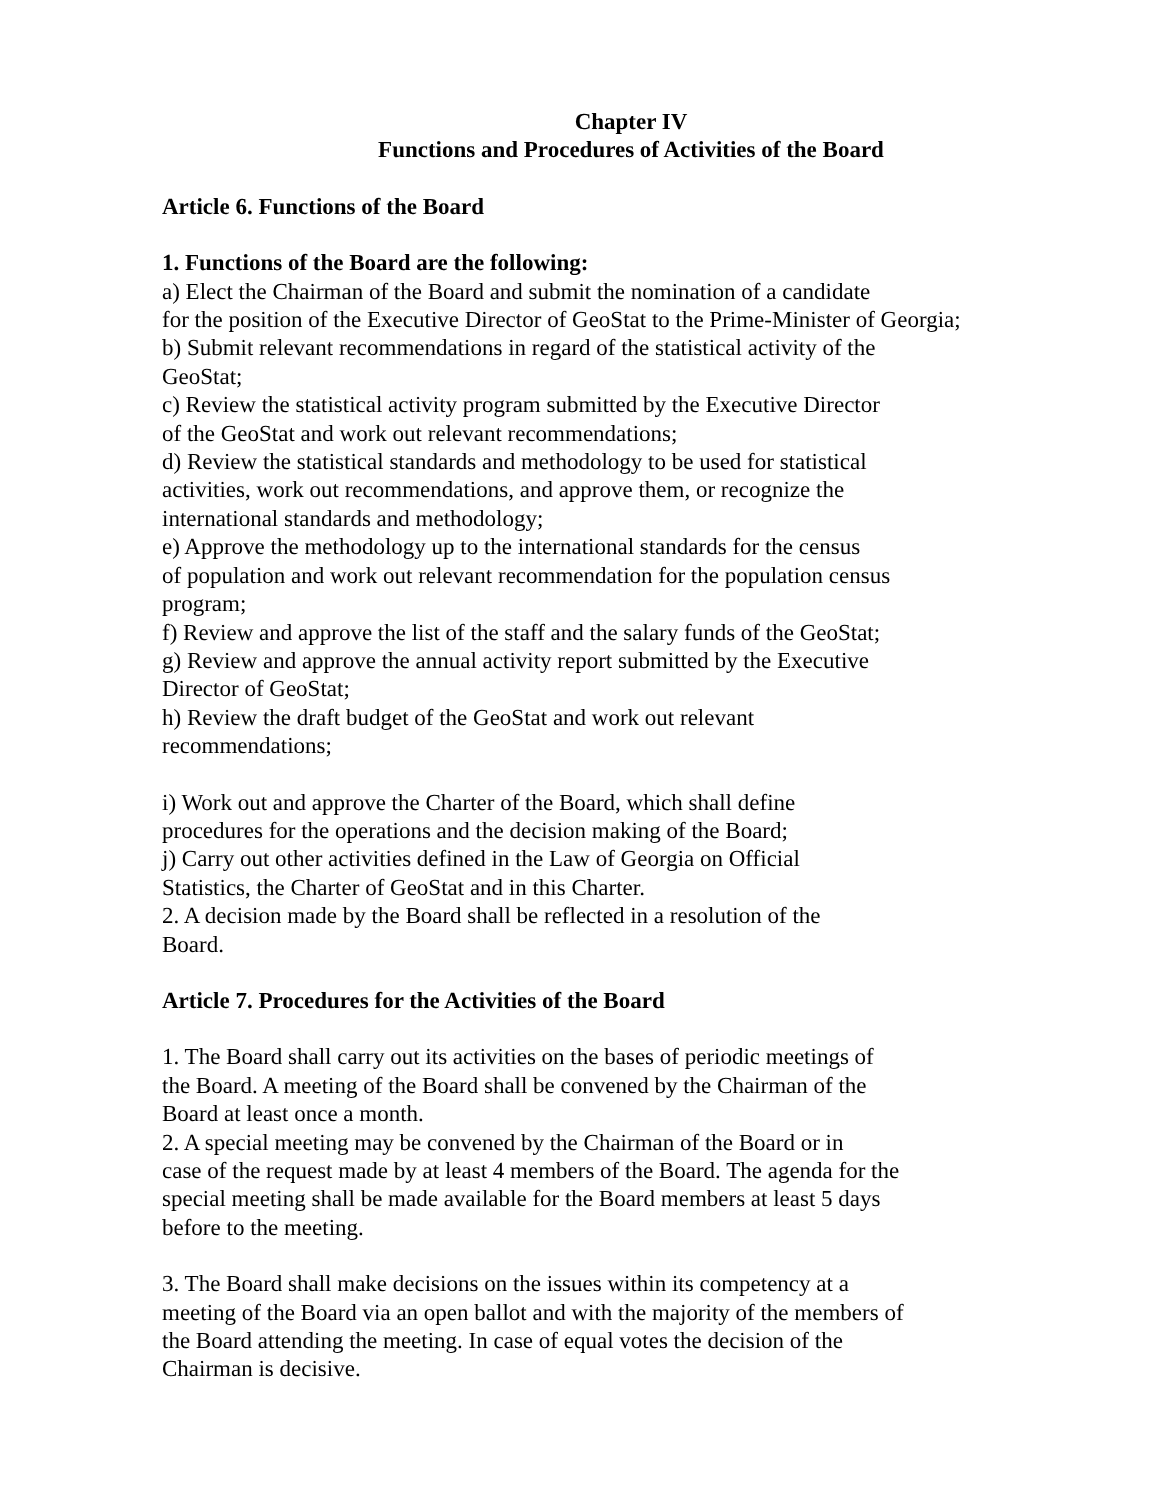Chapter IV
Functions and Procedures of Activities of the Board
Article 6. Functions of the Board
1. Functions of the Board are the following:
a) Elect the Chairman of the Board and submit the nomination of a candidate
for the position of the Executive Director of GeoStat to the Prime-Minister of Georgia;
b) Submit relevant recommendations in regard of the statistical activity of the
GeoStat;
c) Review the statistical activity program submitted by the Executive Director
of the GeoStat and work out relevant recommendations;
d) Review the statistical standards and methodology to be used for statistical
activities, work out recommendations, and approve them, or recognize the
international standards and methodology;
e) Approve the methodology up to the international standards for the census
of population and work out relevant recommendation for the population census
program;
f) Review and approve the list of the staff and the salary funds of the GeoStat;
g) Review and approve the annual activity report submitted by the Executive
Director of GeoStat;
h) Review the draft budget of the GeoStat and work out relevant
recommendations;
i) Work out and approve the Charter of the Board, which shall define
procedures for the operations and the decision making of the Board;
j) Carry out other activities defined in the Law of Georgia on Official
Statistics, the Charter of GeoStat and in this Charter.
2. A decision made by the Board shall be reflected in a resolution of the
Board.
Article 7. Procedures for the Activities of the Board
1. The Board shall carry out its activities on the bases of periodic meetings of
the Board. A meeting of the Board shall be convened by the Chairman of the
Board at least once a month.
2. A special meeting may be convened by the Chairman of the Board or in
case of the request made by at least 4 members of the Board. The agenda for the
special meeting shall be made available for the Board members at least 5 days
before to the meeting.
3. The Board shall make decisions on the issues within its competency at a
meeting of the Board via an open ballot and with the majority of the members of
the Board attending the meeting. In case of equal votes the decision of the
Chairman is decisive.